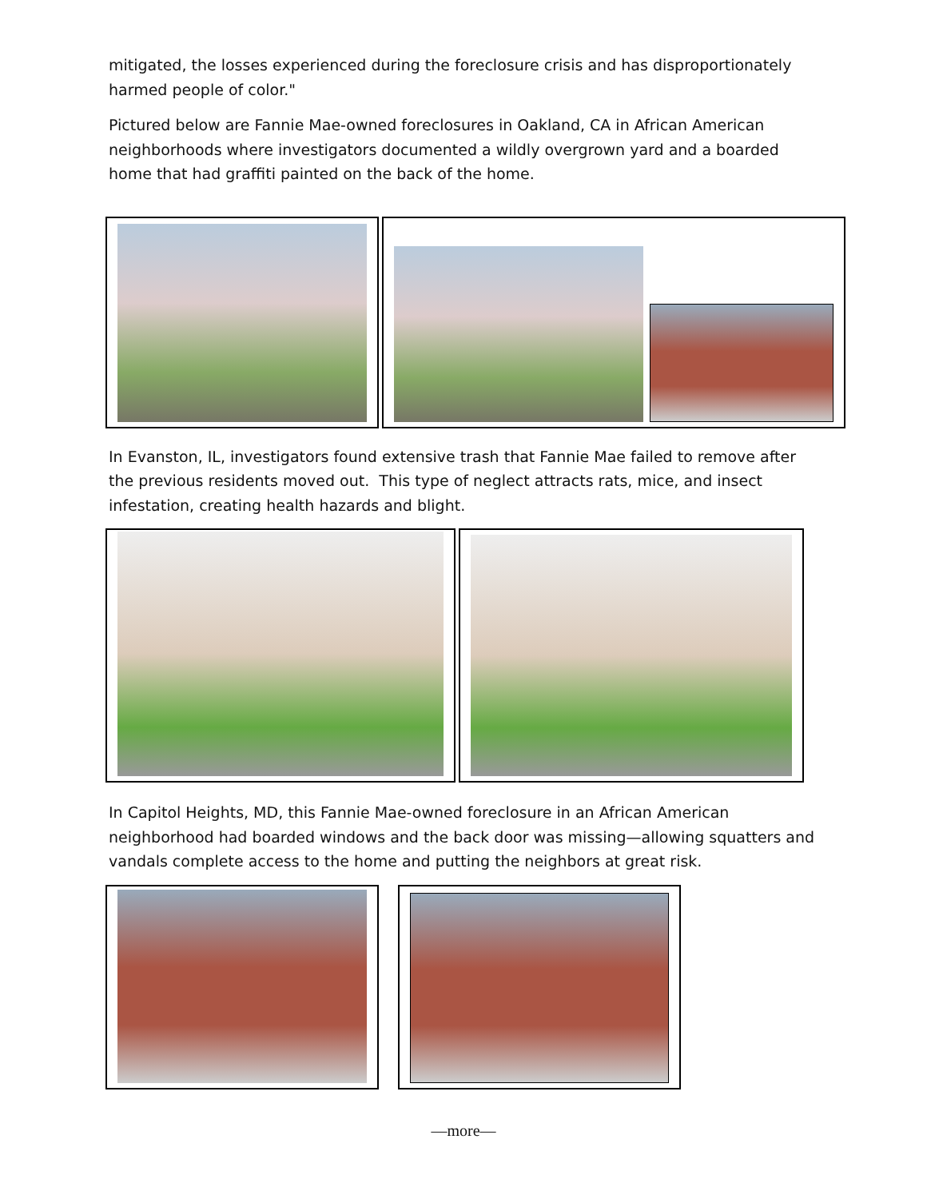mitigated, the losses experienced during the foreclosure crisis and has disproportionately harmed people of color."
Pictured below are Fannie Mae-owned foreclosures in Oakland, CA in African American neighborhoods where investigators documented a wildly overgrown yard and a boarded home that had graffiti painted on the back of the home.
In Evanston, IL, investigators found extensive trash that Fannie Mae failed to remove after the previous residents moved out. This type of neglect attracts rats, mice, and insect infestation, creating health hazards and blight.
In Capitol Heights, MD, this Fannie Mae-owned foreclosure in an African American neighborhood had boarded windows and the back door was missing—allowing squatters and vandals complete access to the home and putting the neighbors at great risk.
—more—